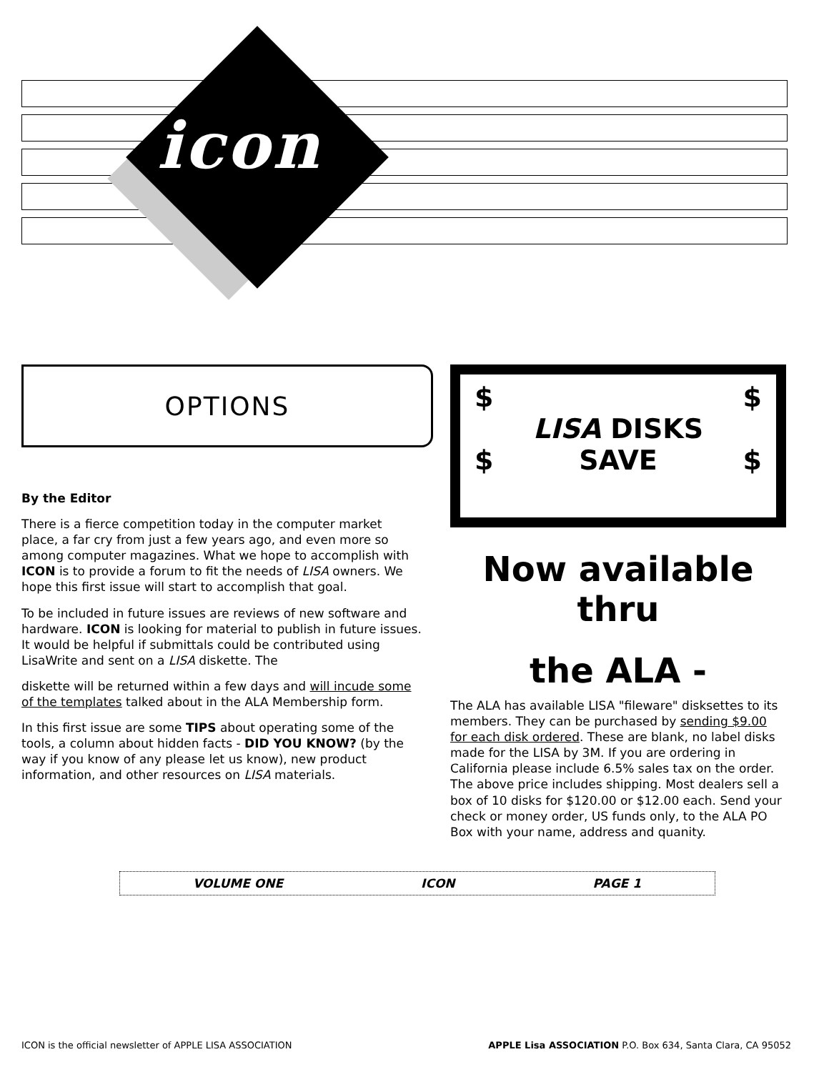icon
OPTIONS
By the Editor
There is a fierce competition today in the computer market place, a far cry from just a few years ago, and even more so among computer magazines. What we hope to accomplish with ICON is to provide a forum to fit the needs of LISA owners. We hope this first issue will start to accomplish that goal.
To be included in future issues are reviews of new software and hardware. ICON is looking for material to publish in future issues. It would be helpful if submittals could be contributed using LisaWrite and sent on a LISA diskette. The
diskette will be returned within a few days and will incude some of the templates talked about in the ALA Membership form.
In this first issue are some TIPS about operating some of the tools, a column about hidden facts - DID YOU KNOW? (by the way if you know of any please let us know), new product information, and other resources on LISA materials.
$ $
LISA DISKS
$ SAVE $
Now available thru
the ALA -
The ALA has available LISA "fileware" disksettes to its members. They can be purchased by sending $9.00 for each disk ordered. These are blank, no label disks made for the LISA by 3M. If you are ordering in California please include 6.5% sales tax on the order. The above price includes shipping. Most dealers sell a box of 10 disks for $120.00 or $12.00 each. Send your check or money order, US funds only, to the ALA PO Box with your name, address and quanity.
VOLUME ONE ICON PAGE 1
ICON is the official newsletter of APPLE LISA ASSOCIATION APPLE Lisa ASSOCIATION P.O. Box 634, Santa Clara, CA 95052